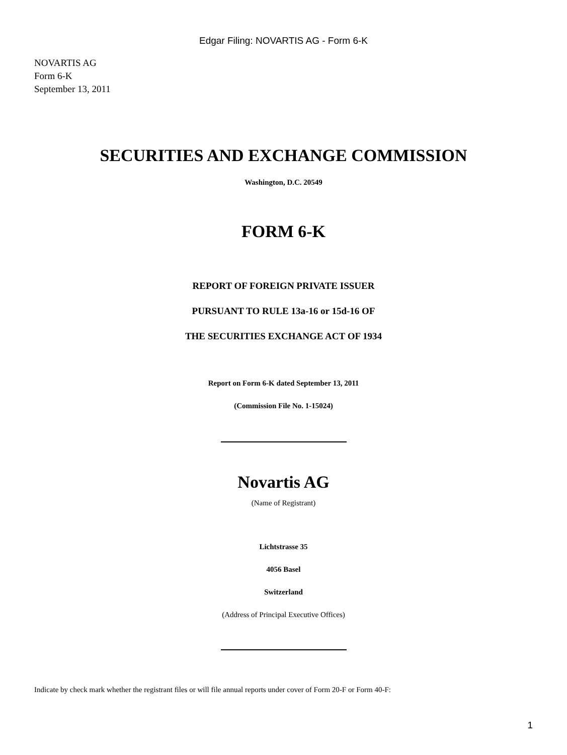Edgar Filing: NOVARTIS AG - Form 6-K
NOVARTIS AG
Form 6-K
September 13, 2011
SECURITIES AND EXCHANGE COMMISSION
Washington, D.C. 20549
FORM 6-K
REPORT OF FOREIGN PRIVATE ISSUER
PURSUANT TO RULE 13a-16 or 15d-16 OF
THE SECURITIES EXCHANGE ACT OF 1934
Report on Form 6-K dated September 13, 2011
(Commission File No. 1-15024)
Novartis AG
(Name of Registrant)
Lichtstrasse 35
4056 Basel
Switzerland
(Address of Principal Executive Offices)
Indicate by check mark whether the registrant files or will file annual reports under cover of Form 20-F or Form 40-F:
1